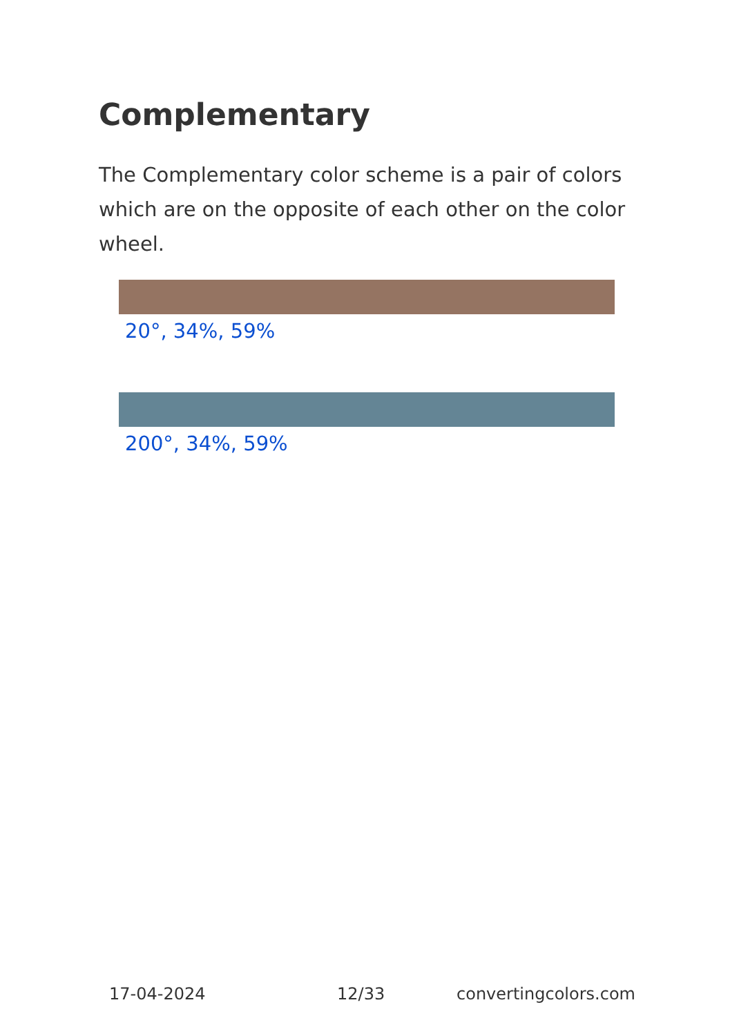Complementary
The Complementary color scheme is a pair of colors which are on the opposite of each other on the color wheel.
20°, 34%, 59%
200°, 34%, 59%
17-04-2024 12/33 convertingcolors.com